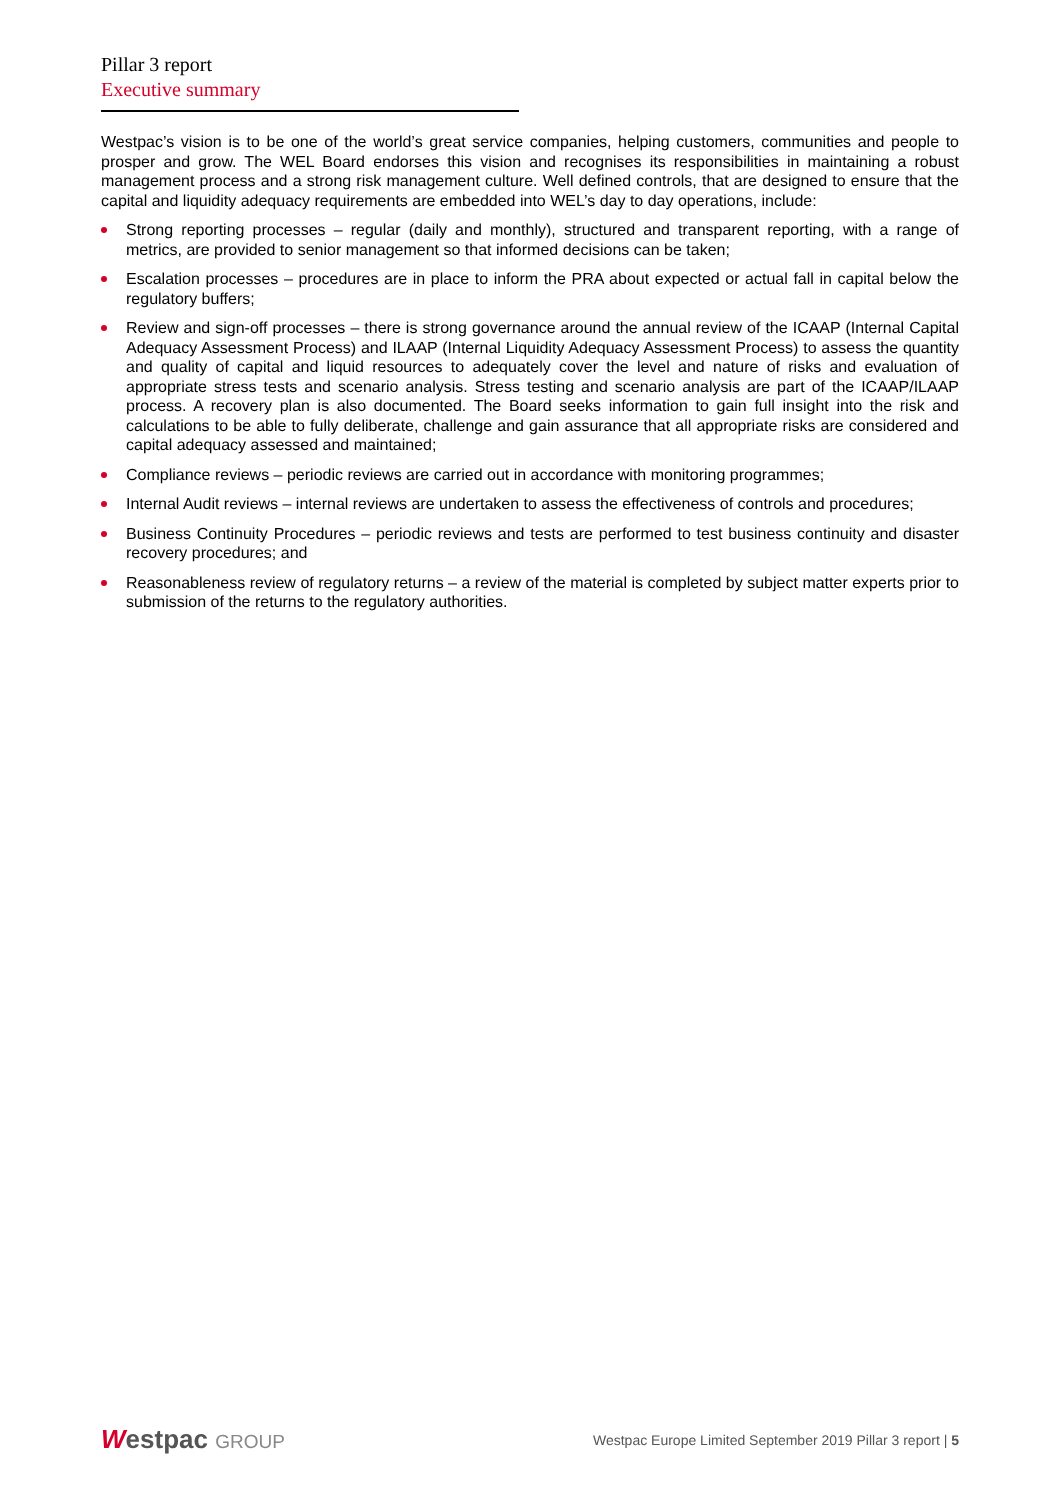Pillar 3 report
Executive summary
Westpac’s vision is to be one of the world’s great service companies, helping customers, communities and people to prosper and grow. The WEL Board endorses this vision and recognises its responsibilities in maintaining a robust management process and a strong risk management culture. Well defined controls, that are designed to ensure that the capital and liquidity adequacy requirements are embedded into WEL’s day to day operations, include:
Strong reporting processes – regular (daily and monthly), structured and transparent reporting, with a range of metrics, are provided to senior management so that informed decisions can be taken;
Escalation processes – procedures are in place to inform the PRA about expected or actual fall in capital below the regulatory buffers;
Review and sign-off processes – there is strong governance around the annual review of the ICAAP (Internal Capital Adequacy Assessment Process) and ILAAP (Internal Liquidity Adequacy Assessment Process) to assess the quantity and quality of capital and liquid resources to adequately cover the level and nature of risks and evaluation of appropriate stress tests and scenario analysis. Stress testing and scenario analysis are part of the ICAAP/ILAAP process. A recovery plan is also documented. The Board seeks information to gain full insight into the risk and calculations to be able to fully deliberate, challenge and gain assurance that all appropriate risks are considered and capital adequacy assessed and maintained;
Compliance reviews – periodic reviews are carried out in accordance with monitoring programmes;
Internal Audit reviews – internal reviews are undertaken to assess the effectiveness of controls and procedures;
Business Continuity Procedures – periodic reviews and tests are performed to test business continuity and disaster recovery procedures; and
Reasonableness review of regulatory returns – a review of the material is completed by subject matter experts prior to submission of the returns to the regulatory authorities.
Westpac GROUP
Westpac Europe Limited September 2019 Pillar 3 report | 5